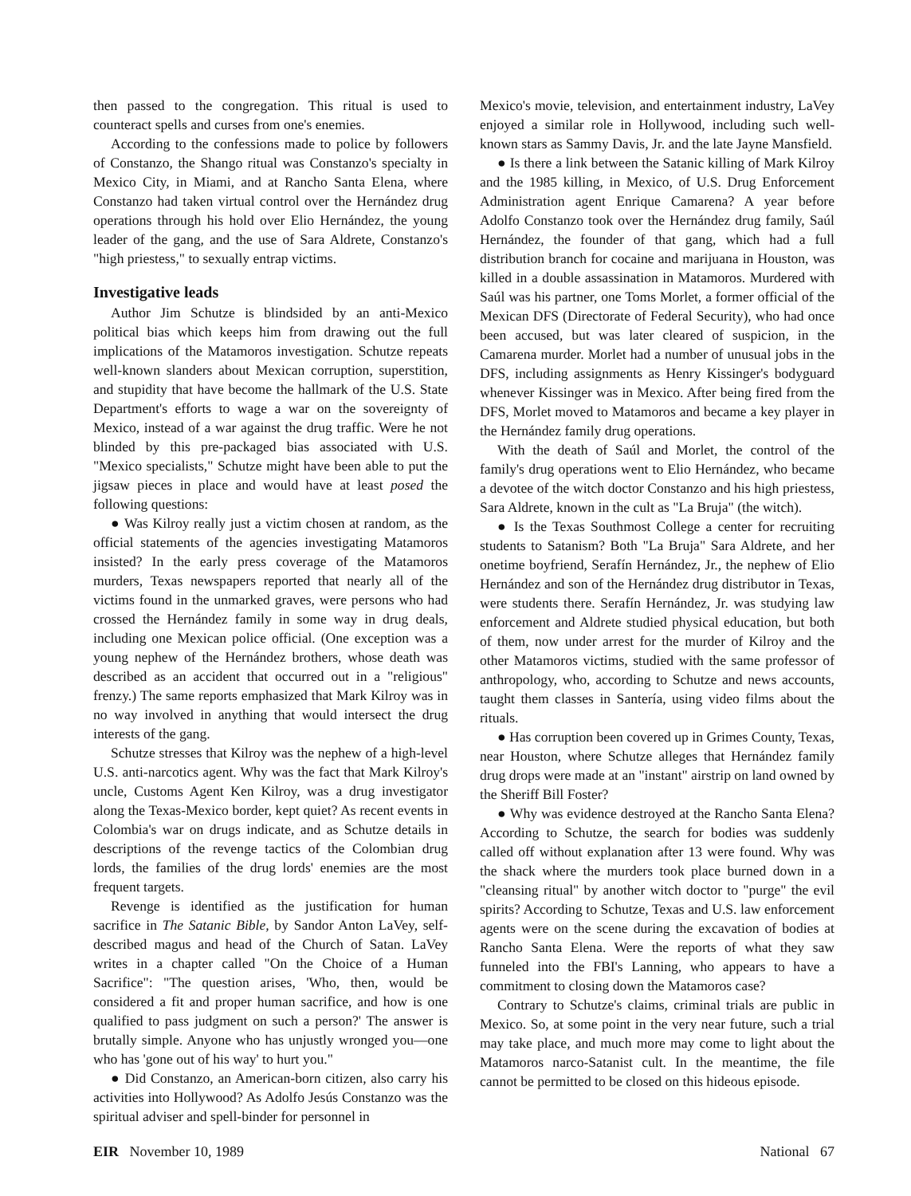then passed to the congregation. This ritual is used to counteract spells and curses from one's enemies.
According to the confessions made to police by followers of Constanzo, the Shango ritual was Constanzo's specialty in Mexico City, in Miami, and at Rancho Santa Elena, where Constanzo had taken virtual control over the Hernández drug operations through his hold over Elio Hernández, the young leader of the gang, and the use of Sara Aldrete, Constanzo's "high priestess," to sexually entrap victims.
Investigative leads
Author Jim Schutze is blindsided by an anti-Mexico political bias which keeps him from drawing out the full implications of the Matamoros investigation. Schutze repeats well-known slanders about Mexican corruption, superstition, and stupidity that have become the hallmark of the U.S. State Department's efforts to wage a war on the sovereignty of Mexico, instead of a war against the drug traffic. Were he not blinded by this pre-packaged bias associated with U.S. "Mexico specialists," Schutze might have been able to put the jigsaw pieces in place and would have at least posed the following questions:
● Was Kilroy really just a victim chosen at random, as the official statements of the agencies investigating Matamoros insisted? In the early press coverage of the Matamoros murders, Texas newspapers reported that nearly all of the victims found in the unmarked graves, were persons who had crossed the Hernández family in some way in drug deals, including one Mexican police official. (One exception was a young nephew of the Hernández brothers, whose death was described as an accident that occurred out in a "religious" frenzy.) The same reports emphasized that Mark Kilroy was in no way involved in anything that would intersect the drug interests of the gang.
Schutze stresses that Kilroy was the nephew of a high-level U.S. anti-narcotics agent. Why was the fact that Mark Kilroy's uncle, Customs Agent Ken Kilroy, was a drug investigator along the Texas-Mexico border, kept quiet? As recent events in Colombia's war on drugs indicate, and as Schutze details in descriptions of the revenge tactics of the Colombian drug lords, the families of the drug lords' enemies are the most frequent targets.
Revenge is identified as the justification for human sacrifice in The Satanic Bible, by Sandor Anton LaVey, self-described magus and head of the Church of Satan. LaVey writes in a chapter called "On the Choice of a Human Sacrifice": "The question arises, 'Who, then, would be considered a fit and proper human sacrifice, and how is one qualified to pass judgment on such a person?' The answer is brutally simple. Anyone who has unjustly wronged you—one who has 'gone out of his way' to hurt you."
● Did Constanzo, an American-born citizen, also carry his activities into Hollywood? As Adolfo Jesús Constanzo was the spiritual adviser and spell-binder for personnel in
Mexico's movie, television, and entertainment industry, LaVey enjoyed a similar role in Hollywood, including such well-known stars as Sammy Davis, Jr. and the late Jayne Mansfield.
● Is there a link between the Satanic killing of Mark Kilroy and the 1985 killing, in Mexico, of U.S. Drug Enforcement Administration agent Enrique Camarena? A year before Adolfo Constanzo took over the Hernández drug family, Saúl Hernández, the founder of that gang, which had a full distribution branch for cocaine and marijuana in Houston, was killed in a double assassination in Matamoros. Murdered with Saúl was his partner, one Toms Morlet, a former official of the Mexican DFS (Directorate of Federal Security), who had once been accused, but was later cleared of suspicion, in the Camarena murder. Morlet had a number of unusual jobs in the DFS, including assignments as Henry Kissinger's bodyguard whenever Kissinger was in Mexico. After being fired from the DFS, Morlet moved to Matamoros and became a key player in the Hernández family drug operations.
With the death of Saúl and Morlet, the control of the family's drug operations went to Elio Hernández, who became a devotee of the witch doctor Constanzo and his high priestess, Sara Aldrete, known in the cult as "La Bruja" (the witch).
● Is the Texas Southmost College a center for recruiting students to Satanism? Both "La Bruja" Sara Aldrete, and her onetime boyfriend, Serafín Hernández, Jr., the nephew of Elio Hernández and son of the Hernández drug distributor in Texas, were students there. Serafín Hernández, Jr. was studying law enforcement and Aldrete studied physical education, but both of them, now under arrest for the murder of Kilroy and the other Matamoros victims, studied with the same professor of anthropology, who, according to Schutze and news accounts, taught them classes in Santería, using video films about the rituals.
● Has corruption been covered up in Grimes County, Texas, near Houston, where Schutze alleges that Hernández family drug drops were made at an "instant" airstrip on land owned by the Sheriff Bill Foster?
● Why was evidence destroyed at the Rancho Santa Elena? According to Schutze, the search for bodies was suddenly called off without explanation after 13 were found. Why was the shack where the murders took place burned down in a "cleansing ritual" by another witch doctor to "purge" the evil spirits? According to Schutze, Texas and U.S. law enforcement agents were on the scene during the excavation of bodies at Rancho Santa Elena. Were the reports of what they saw funneled into the FBI's Lanning, who appears to have a commitment to closing down the Matamoros case?
Contrary to Schutze's claims, criminal trials are public in Mexico. So, at some point in the very near future, such a trial may take place, and much more may come to light about the Matamoros narco-Satanist cult. In the meantime, the file cannot be permitted to be closed on this hideous episode.
EIR November 10, 1989 National 67